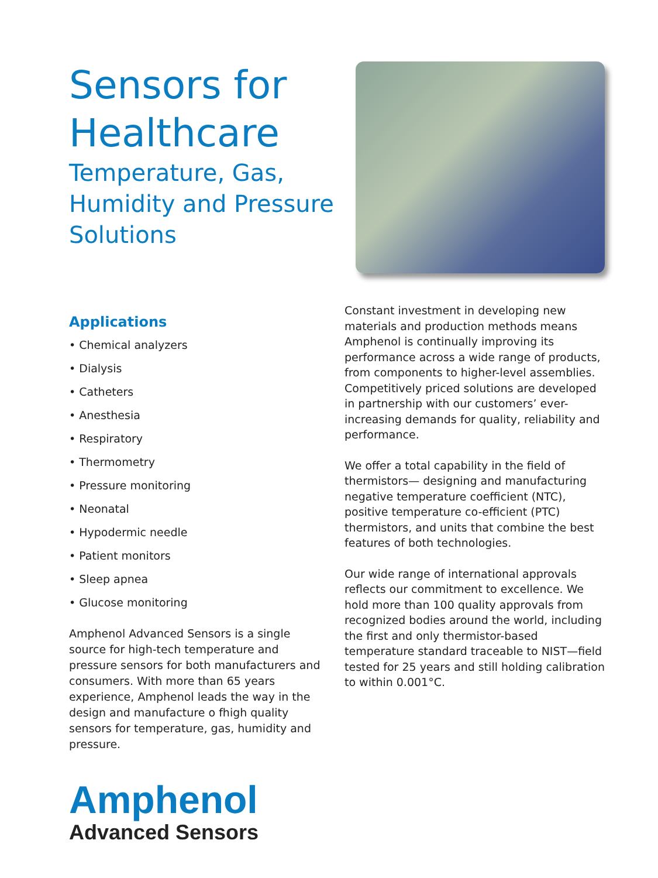Sensors for Healthcare
Temperature, Gas, Humidity and Pressure Solutions
Applications
• Chemical analyzers
• Dialysis
• Catheters
• Anesthesia
• Respiratory
• Thermometry
• Pressure monitoring
• Neonatal
• Hypodermic needle
• Patient monitors
• Sleep apnea
• Glucose monitoring
Amphenol Advanced Sensors is a single source for high-tech temperature and pressure sensors for both manufacturers and consumers. With more than 65 years experience, Amphenol leads the way in the design and manufacture o fhigh quality sensors for temperature, gas, humidity and pressure.
Constant investment in developing new materials and production methods means Amphenol is continually improving its performance across a wide range of products, from components to higher-level assemblies. Competitively priced solutions are developed in partnership with our customers’ ever-increasing demands for quality, reliability and performance.
We offer a total capability in the field of thermistors— designing and manufacturing negative temperature coefficient (NTC), positive temperature co-efficient (PTC) thermistors, and units that combine the best features of both technologies.
Our wide range of international approvals reflects our commitment to excellence. We hold more than 100 quality approvals from recognized bodies around the world, including the first and only thermistor-based temperature standard traceable to NIST—field tested for 25 years and still holding calibration to within 0.001°C.
Amphenol
Advanced Sensors